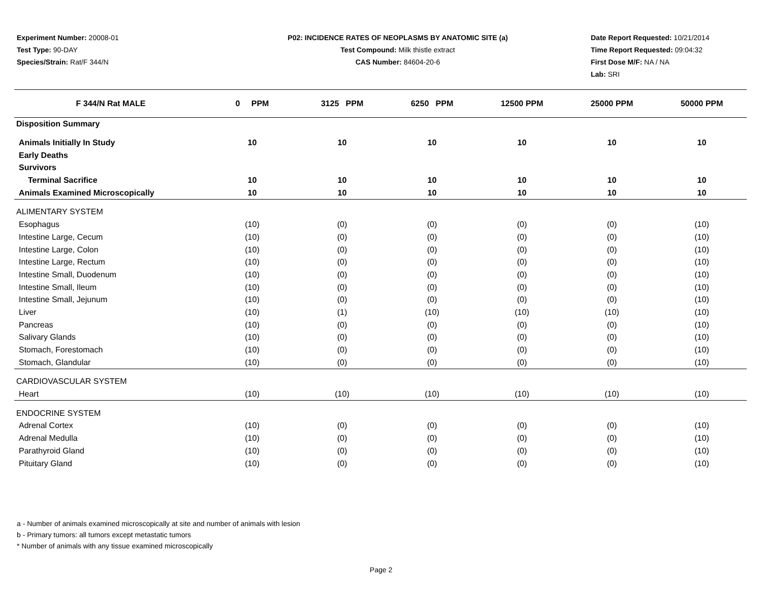Experiment Number: 20008-01
Test Type: 90-DAY
Species/Strain: Rat/F 344/N
P02: INCIDENCE RATES OF NEOPLASMS BY ANATOMIC SITE (a)
Test Compound: Milk thistle extract
CAS Number: 84604-20-6
Date Report Requested: 10/21/2014
Time Report Requested: 09:04:32
First Dose M/F: NA / NA
Lab: SRI
| F 344/N Rat MALE | 0 PPM | 3125 PPM | 6250 PPM | 12500 PPM | 25000 PPM | 50000 PPM |
| --- | --- | --- | --- | --- | --- | --- |
| Disposition Summary | | | | | | |
| Animals Initially In Study | 10 | 10 | 10 | 10 | 10 | 10 |
| Early Deaths | | | | | | |
| Survivors | | | | | | |
| Terminal Sacrifice | 10 | 10 | 10 | 10 | 10 | 10 |
| Animals Examined Microscopically | 10 | 10 | 10 | 10 | 10 | 10 |
| ALIMENTARY SYSTEM | | | | | | |
| Esophagus | (10) | (0) | (0) | (0) | (0) | (10) |
| Intestine Large, Cecum | (10) | (0) | (0) | (0) | (0) | (10) |
| Intestine Large, Colon | (10) | (0) | (0) | (0) | (0) | (10) |
| Intestine Large, Rectum | (10) | (0) | (0) | (0) | (0) | (10) |
| Intestine Small, Duodenum | (10) | (0) | (0) | (0) | (0) | (10) |
| Intestine Small, Ileum | (10) | (0) | (0) | (0) | (0) | (10) |
| Intestine Small, Jejunum | (10) | (0) | (0) | (0) | (0) | (10) |
| Liver | (10) | (1) | (10) | (10) | (10) | (10) |
| Pancreas | (10) | (0) | (0) | (0) | (0) | (10) |
| Salivary Glands | (10) | (0) | (0) | (0) | (0) | (10) |
| Stomach, Forestomach | (10) | (0) | (0) | (0) | (0) | (10) |
| Stomach, Glandular | (10) | (0) | (0) | (0) | (0) | (10) |
| CARDIOVASCULAR SYSTEM | | | | | | |
| Heart | (10) | (10) | (10) | (10) | (10) | (10) |
| ENDOCRINE SYSTEM | | | | | | |
| Adrenal Cortex | (10) | (0) | (0) | (0) | (0) | (10) |
| Adrenal Medulla | (10) | (0) | (0) | (0) | (0) | (10) |
| Parathyroid Gland | (10) | (0) | (0) | (0) | (0) | (10) |
| Pituitary Gland | (10) | (0) | (0) | (0) | (0) | (10) |
a - Number of animals examined microscopically at site and number of animals with lesion
b - Primary tumors: all tumors except metastatic tumors
* Number of animals with any tissue examined microscopically
Page 2